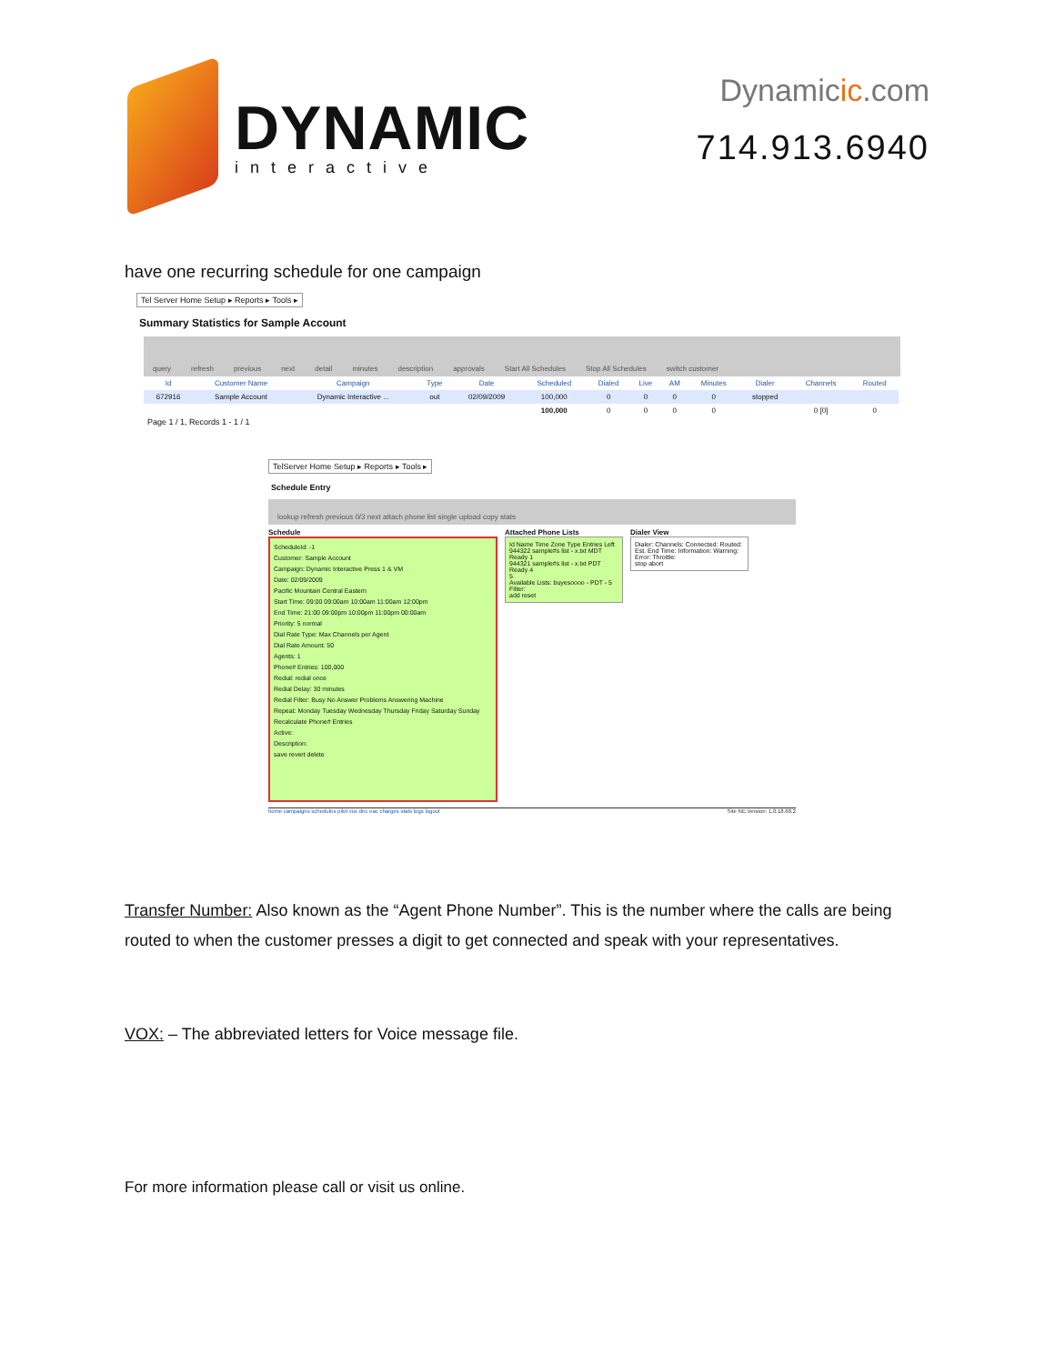DYNAMIC
interactive
Dynamicic.com
714.913.6940
have one recurring schedule for one campaign
Tel Server Home Setup ▸ Reports ▸ Tools ▸
Summary Statistics for Sample Account
query refresh previous next detail minutes description approvals Start All Schedules Stop All Schedules switch customer
| Id | Customer Name | Campaign | Type | Date | Scheduled | Dialed | Live | AM | Minutes | Dialer | Channels | Routed |
| --- | --- | --- | --- | --- | --- | --- | --- | --- | --- | --- | --- | --- |
| 672916 | Sample Account | Dynamic Interactive ... | out | 02/09/2009 | 100,000 | 0 | 0 | 0 | 0 | stopped | | |
| | | | | | 100,000 | 0 | 0 | 0 | 0 | | 0 [0] | 0 |
Page 1 / 1, Records 1 - 1 / 1
TelServer Home Setup ▸ Reports ▸ Tools ▸
Schedule Entry
lookup refresh previous 0/3 next attach phone list single upload copy stats
Schedule
ScheduleId: -1
Customer: Sample Account
Campaign: Dynamic Interactive Press 1 & VM
Date: 02/09/2009
Pacific Mountain Central Eastern
Start Time: 09:00 09:00am 10:00am 11:00am 12:00pm
End Time: 21:00 09:00pm 10:00pm 11:00pm 00:00am
Priority: 5 normal
Dial Rate Type: Max Channels per Agent
Dial Rate Amount: 50
Agents: 1
Phone# Entries: 100,000
Redial: redial once
Redial Delay: 30 minutes
Redial Filter: Busy No Answer Problems Answering Machine
Repeat: Monday Tuesday Wednesday Thursday Friday Saturday Sunday
Recalculate Phone# Entries
Active:
Description:
save revert delete
Attached Phone Lists
Id Name Time Zone Type Entries Left
944322 sample#s list - x.txt MDT Ready 1
944321 sample#s list - x.txt PDT Ready 4
5
Available Lists: buyesoooo - PDT - 5
Filter:
add reset
Dialer View
Dialer: Channels: Connected: Routed: Est. End Time: Information: Warning: Error: Throttle:
stop abort
home campaigns schedules pilot vox dnc eac charges stats logs logout Site NE Version: 1.0.18.68.2
Transfer Number: Also known as the “Agent Phone Number”. This is the number where the calls are being routed to when the customer presses a digit to get connected and speak with your representatives.
VOX: – The abbreviated letters for Voice message file.
For more information please call or visit us online.